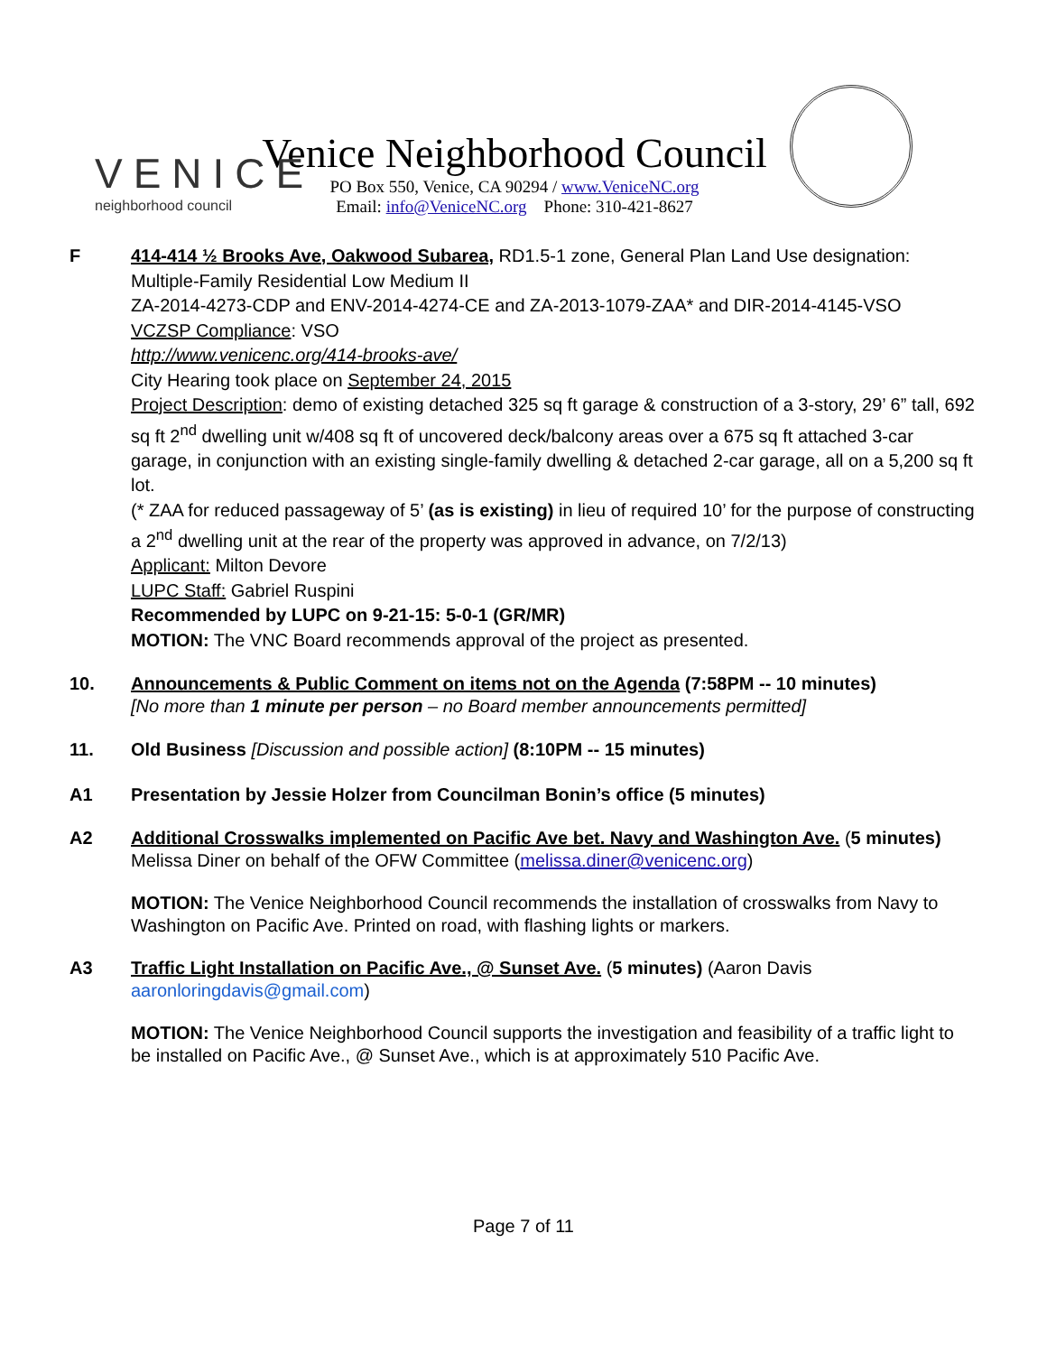VENICE
neighborhood council
Venice Neighborhood Council
PO Box 550, Venice, CA 90294 / www.VeniceNC.org
Email: info@VeniceNC.org Phone: 310-421-8627
F 414-414 ½ Brooks Ave, Oakwood Subarea, RD1.5-1 zone, General Plan Land Use designation: Multiple-Family Residential Low Medium II
ZA-2014-4273-CDP and ENV-2014-4274-CE and ZA-2013-1079-ZAA* and DIR-2014-4145-VSO
VCZSP Compliance: VSO
http://www.venicenc.org/414-brooks-ave/
City Hearing took place on September 24, 2015
Project Description: demo of existing detached 325 sq ft garage & construction of a 3-story, 29’ 6” tall, 692 sq ft 2<sup>nd</sup> dwelling unit w/408 sq ft of uncovered deck/balcony areas over a 675 sq ft attached 3-car garage, in conjunction with an existing single-family dwelling & detached 2-car garage, all on a 5,200 sq ft lot.
(* ZAA for reduced passageway of 5’ (as is existing) in lieu of required 10’ for the purpose of constructing a 2<sup>nd</sup> dwelling unit at the rear of the property was approved in advance, on 7/2/13)
Applicant: Milton Devore
LUPC Staff: Gabriel Ruspini
Recommended by LUPC on 9-21-15: 5-0-1 (GR/MR)
MOTION: The VNC Board recommends approval of the project as presented.
10. Announcements & Public Comment on items not on the Agenda (7:58PM -- 10 minutes)
[No more than 1 minute per person – no Board member announcements permitted]
11. Old Business [Discussion and possible action] (8:10PM -- 15 minutes)
A1 Presentation by Jessie Holzer from Councilman Bonin’s office (5 minutes)
A2 Additional Crosswalks implemented on Pacific Ave bet. Navy and Washington Ave. (5 minutes) Melissa Diner on behalf of the OFW Committee (melissa.diner@venicenc.org)
MOTION: The Venice Neighborhood Council recommends the installation of crosswalks from Navy to Washington on Pacific Ave. Printed on road, with flashing lights or markers.
A3 Traffic Light Installation on Pacific Ave., @ Sunset Ave. (5 minutes) (Aaron Davis aaronloringdavis@gmail.com)
MOTION: The Venice Neighborhood Council supports the investigation and feasibility of a traffic light to be installed on Pacific Ave., @ Sunset Ave., which is at approximately 510 Pacific Ave.
Page 7 of 11